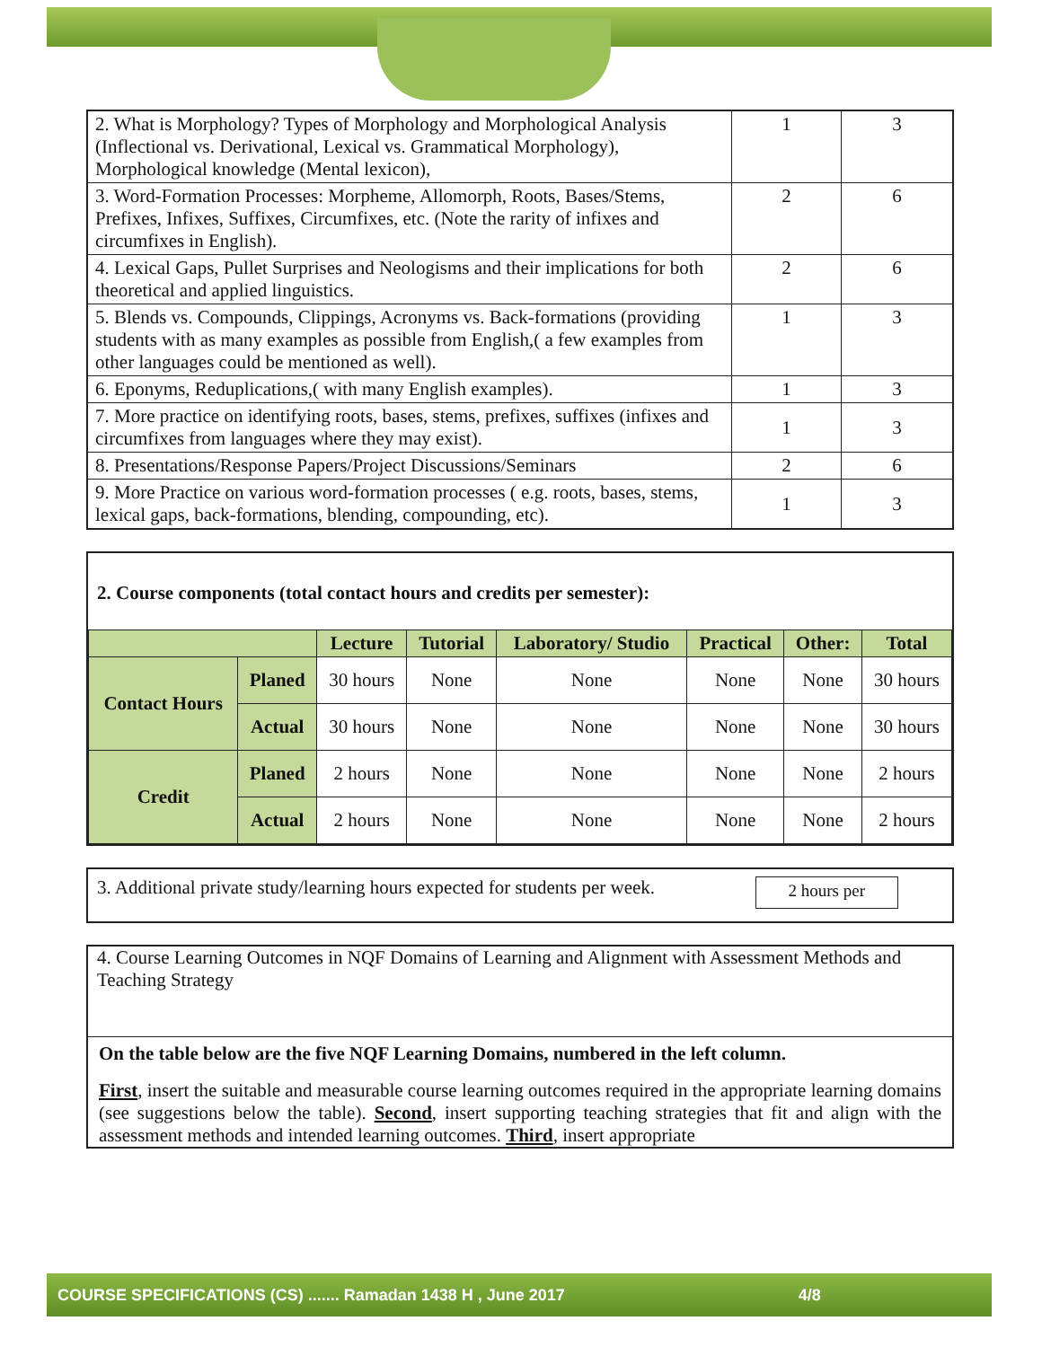| 2. What is Morphology? Types of Morphology and Morphological Analysis (Inflectional vs. Derivational, Lexical vs. Grammatical Morphology), Morphological knowledge (Mental lexicon), | 1 | 3 |
| 3. Word-Formation Processes: Morpheme, Allomorph, Roots, Bases/Stems, Prefixes, Infixes, Suffixes, Circumfixes, etc. (Note the rarity of infixes and circumfixes in English). | 2 | 6 |
| 4. Lexical Gaps, Pullet Surprises and Neologisms and their implications for both theoretical and applied linguistics. | 2 | 6 |
| 5. Blends vs. Compounds, Clippings, Acronyms vs. Back-formations (providing students with as many examples as possible from English,( a few examples from other languages could be mentioned as well). | 1 | 3 |
| 6. Eponyms, Reduplications,( with many English examples). | 1 | 3 |
| 7. More practice on identifying roots, bases, stems, prefixes, suffixes (infixes and circumfixes from languages where they may exist). | 1 | 3 |
| 8. Presentations/Response Papers/Project Discussions/Seminars | 2 | 6 |
| 9. More Practice on various word-formation processes ( e.g. roots, bases, stems, lexical gaps, back-formations, blending, compounding, etc). | 1 | 3 |
2. Course components (total contact hours and credits per semester):
| | | Lecture | Tutorial | Laboratory/ Studio | Practical | Other: | Total |
| --- | --- | --- | --- | --- | --- | --- | --- |
| Contact Hours | Planed | 30 hours | None | None | None | None | 30 hours |
| | Actual | 30 hours | None | None | None | None | 30 hours |
| Credit | Planed | 2 hours | None | None | None | None | 2 hours |
| | Actual | 2 hours | None | None | None | None | 2 hours |
3. Additional private study/learning hours expected for students per week. 2 hours per
4. Course Learning Outcomes in NQF Domains of Learning and Alignment with Assessment Methods and Teaching Strategy
On the table below are the five NQF Learning Domains, numbered in the left column.
First, insert the suitable and measurable course learning outcomes required in the appropriate learning domains (see suggestions below the table). Second, insert supporting teaching strategies that fit and align with the assessment methods and intended learning outcomes. Third, insert appropriate
COURSE SPECIFICATIONS (CS) ....... Ramadan 1438 H , June 2017 4/8